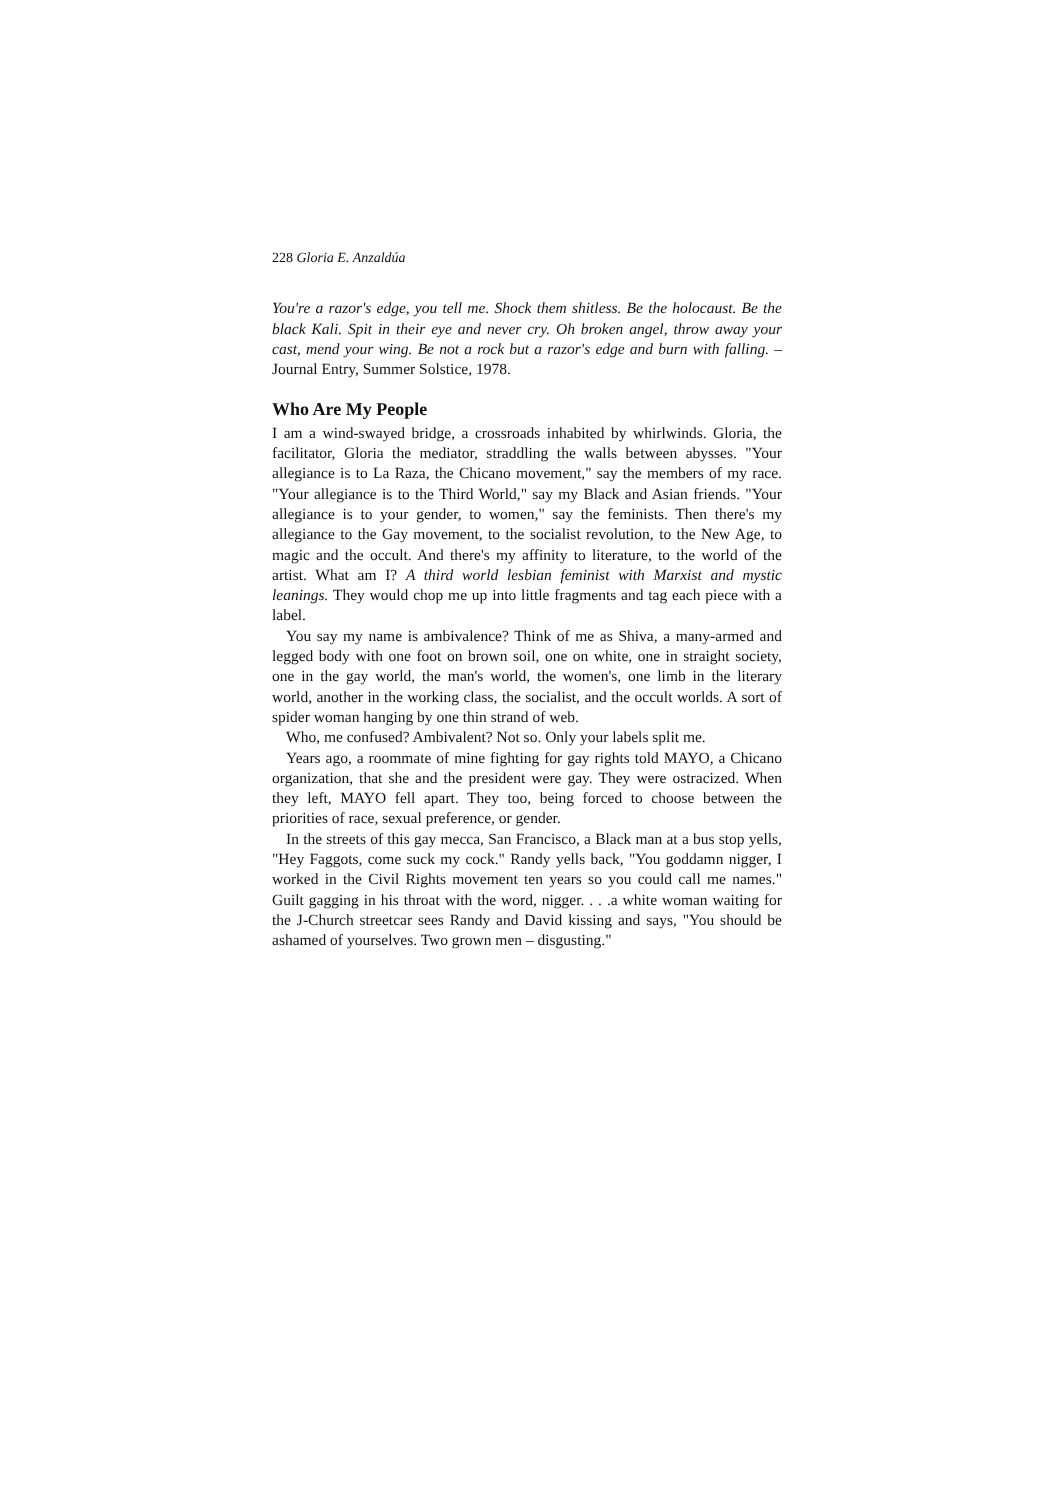228 Gloria E. Anzaldúa
You're a razor's edge, you tell me. Shock them shitless. Be the holocaust. Be the black Kali. Spit in their eye and never cry. Oh broken angel, throw away your cast, mend your wing. Be not a rock but a razor's edge and burn with falling. –Journal Entry, Summer Solstice, 1978.
Who Are My People
I am a wind-swayed bridge, a crossroads inhabited by whirlwinds. Gloria, the facilitator, Gloria the mediator, straddling the walls between abysses. "Your allegiance is to La Raza, the Chicano movement," say the members of my race. "Your allegiance is to the Third World," say my Black and Asian friends. "Your allegiance is to your gender, to women," say the feminists. Then there's my allegiance to the Gay movement, to the socialist revolution, to the New Age, to magic and the occult. And there's my affinity to literature, to the world of the artist. What am I? A third world lesbian feminist with Marxist and mystic leanings. They would chop me up into little fragments and tag each piece with a label.
You say my name is ambivalence? Think of me as Shiva, a many-armed and legged body with one foot on brown soil, one on white, one in straight society, one in the gay world, the man's world, the women's, one limb in the literary world, another in the working class, the socialist, and the occult worlds. A sort of spider woman hanging by one thin strand of web.
Who, me confused? Ambivalent? Not so. Only your labels split me.
Years ago, a roommate of mine fighting for gay rights told MAYO, a Chicano organization, that she and the president were gay. They were ostracized. When they left, MAYO fell apart. They too, being forced to choose between the priorities of race, sexual preference, or gender.
In the streets of this gay mecca, San Francisco, a Black man at a bus stop yells, "Hey Faggots, come suck my cock." Randy yells back, "You goddamn nigger, I worked in the Civil Rights movement ten years so you could call me names." Guilt gagging in his throat with the word, nigger. . . .a white woman waiting for the J-Church streetcar sees Randy and David kissing and says, "You should be ashamed of yourselves. Two grown men – disgusting."